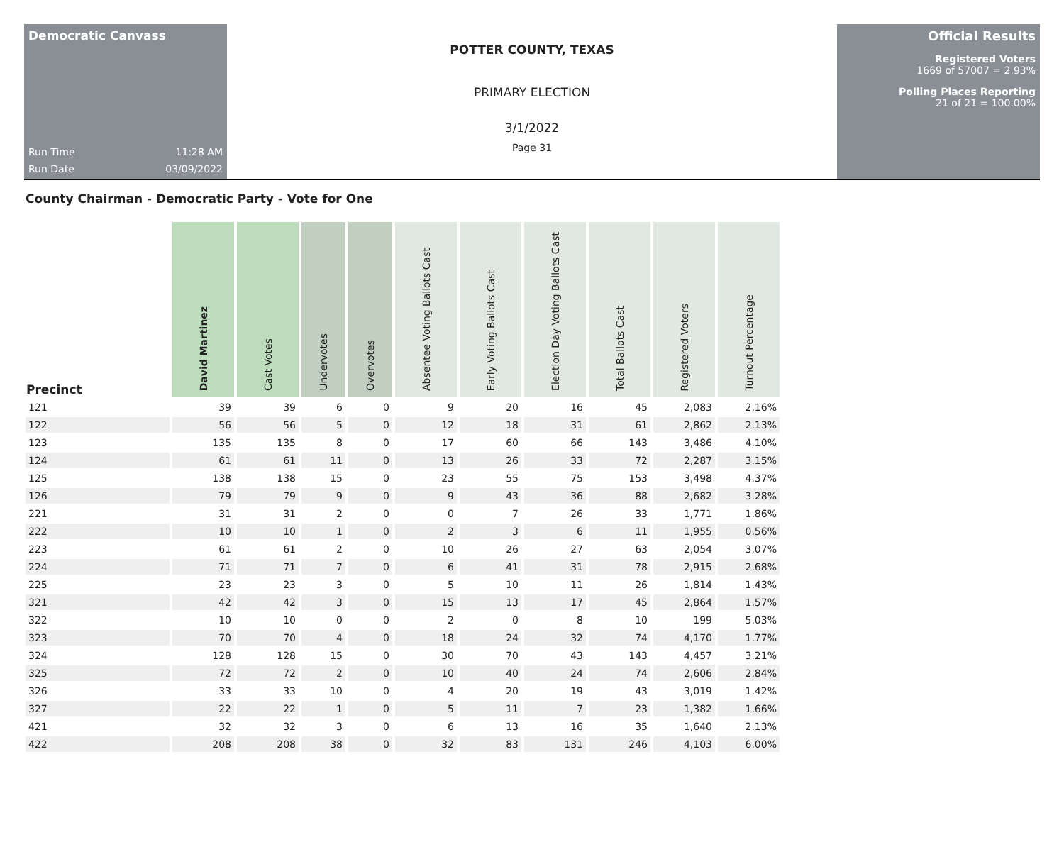Democratic Canvass
Run Time 11:28 AM
Run Date 03/09/2022
POTTER COUNTY, TEXAS
PRIMARY ELECTION
3/1/2022
Page 31
Official Results
Registered Voters
1669 of 57007 = 2.93%
Polling Places Reporting
21 of 21 = 100.00%
County Chairman - Democratic Party - Vote for One
| Precinct | David Martinez | Cast Votes | Undervotes | Overvotes | Absentee Voting Ballots Cast | Early Voting Ballots Cast | Election Day Voting Ballots Cast | Total Ballots Cast | Registered Voters | Turnout Percentage |
| --- | --- | --- | --- | --- | --- | --- | --- | --- | --- | --- |
| 121 | 39 | 39 | 6 | 0 | 9 | 20 | 16 | 45 | 2,083 | 2.16% |
| 122 | 56 | 56 | 5 | 0 | 12 | 18 | 31 | 61 | 2,862 | 2.13% |
| 123 | 135 | 135 | 8 | 0 | 17 | 60 | 66 | 143 | 3,486 | 4.10% |
| 124 | 61 | 61 | 11 | 0 | 13 | 26 | 33 | 72 | 2,287 | 3.15% |
| 125 | 138 | 138 | 15 | 0 | 23 | 55 | 75 | 153 | 3,498 | 4.37% |
| 126 | 79 | 79 | 9 | 0 | 9 | 43 | 36 | 88 | 2,682 | 3.28% |
| 221 | 31 | 31 | 2 | 0 | 0 | 7 | 26 | 33 | 1,771 | 1.86% |
| 222 | 10 | 10 | 1 | 0 | 2 | 3 | 6 | 11 | 1,955 | 0.56% |
| 223 | 61 | 61 | 2 | 0 | 10 | 26 | 27 | 63 | 2,054 | 3.07% |
| 224 | 71 | 71 | 7 | 0 | 6 | 41 | 31 | 78 | 2,915 | 2.68% |
| 225 | 23 | 23 | 3 | 0 | 5 | 10 | 11 | 26 | 1,814 | 1.43% |
| 321 | 42 | 42 | 3 | 0 | 15 | 13 | 17 | 45 | 2,864 | 1.57% |
| 322 | 10 | 10 | 0 | 0 | 2 | 0 | 8 | 10 | 199 | 5.03% |
| 323 | 70 | 70 | 4 | 0 | 18 | 24 | 32 | 74 | 4,170 | 1.77% |
| 324 | 128 | 128 | 15 | 0 | 30 | 70 | 43 | 143 | 4,457 | 3.21% |
| 325 | 72 | 72 | 2 | 0 | 10 | 40 | 24 | 74 | 2,606 | 2.84% |
| 326 | 33 | 33 | 10 | 0 | 4 | 20 | 19 | 43 | 3,019 | 1.42% |
| 327 | 22 | 22 | 1 | 0 | 5 | 11 | 7 | 23 | 1,382 | 1.66% |
| 421 | 32 | 32 | 3 | 0 | 6 | 13 | 16 | 35 | 1,640 | 2.13% |
| 422 | 208 | 208 | 38 | 0 | 32 | 83 | 131 | 246 | 4,103 | 6.00% |